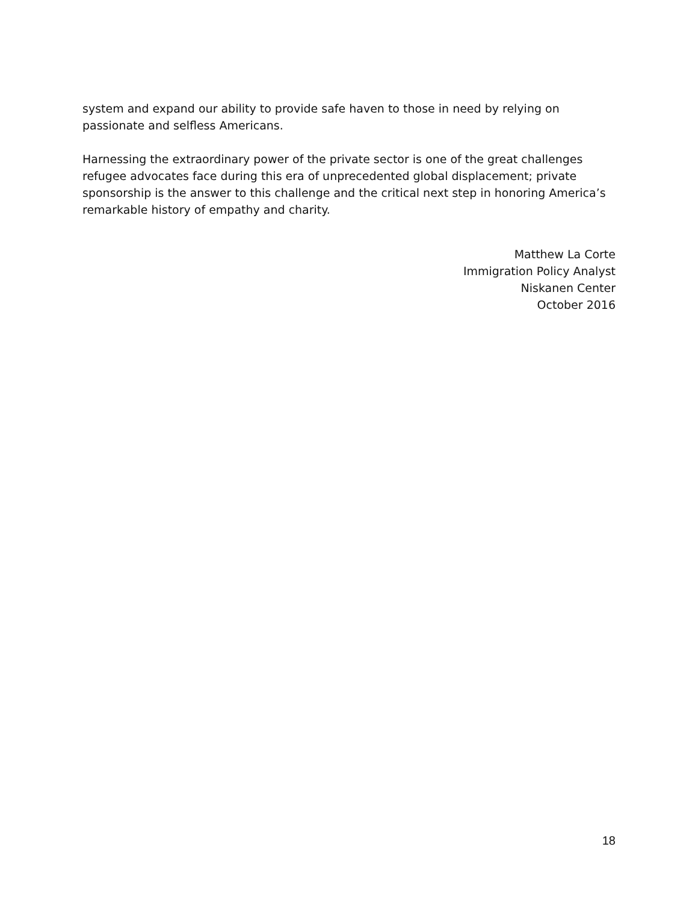system and expand our ability to provide safe haven to those in need by relying on passionate and selfless Americans.
Harnessing the extraordinary power of the private sector is one of the great challenges refugee advocates face during this era of unprecedented global displacement; private sponsorship is the answer to this challenge and the critical next step in honoring America’s remarkable history of empathy and charity.
Matthew La Corte
Immigration Policy Analyst
Niskanen Center
October 2016
18